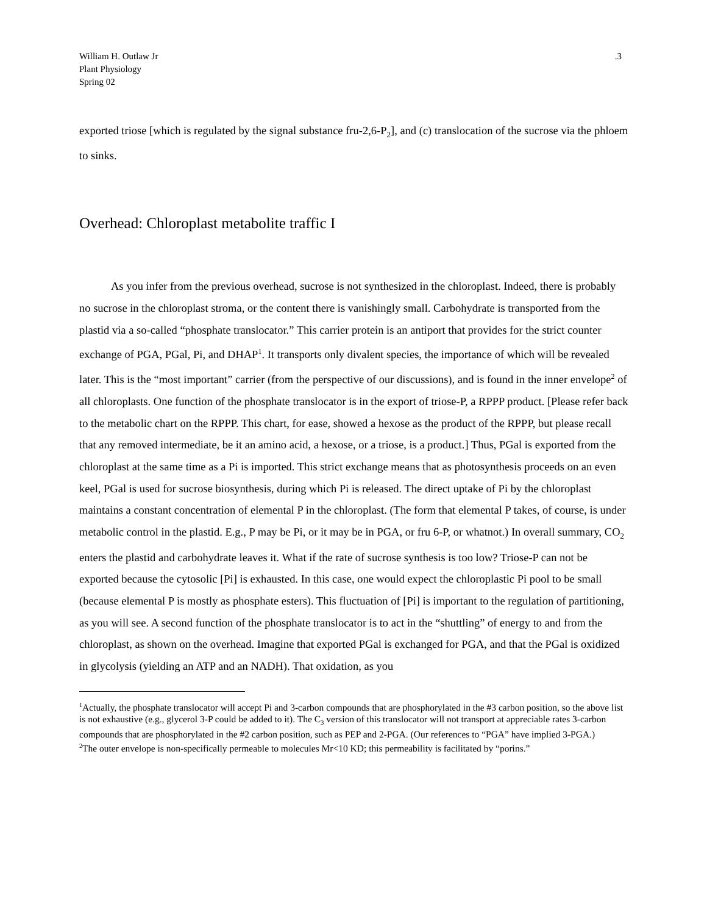William H. Outlaw Jr
Plant Physiology
Spring 02
.3
exported triose [which is regulated by the signal substance fru-2,6-P<sub>2</sub>], and (c) translocation of the sucrose via the phloem to sinks.
Overhead: Chloroplast metabolite traffic I
As you infer from the previous overhead, sucrose is not synthesized in the chloroplast. Indeed, there is probably no sucrose in the chloroplast stroma, or the content there is vanishingly small. Carbohydrate is transported from the plastid via a so-called “phosphate translocator.” This carrier protein is an antiport that provides for the strict counter exchange of PGA, PGal, Pi, and DHAP<sup>1</sup>. It transports only divalent species, the importance of which will be revealed later. This is the “most important” carrier (from the perspective of our discussions), and is found in the inner envelope<sup>2</sup> of all chloroplasts. One function of the phosphate translocator is in the export of triose-P, a RPPP product. [Please refer back to the metabolic chart on the RPPP. This chart, for ease, showed a hexose as the product of the RPPP, but please recall that any removed intermediate, be it an amino acid, a hexose, or a triose, is a product.] Thus, PGal is exported from the chloroplast at the same time as a Pi is imported. This strict exchange means that as photosynthesis proceeds on an even keel, PGal is used for sucrose biosynthesis, during which Pi is released. The direct uptake of Pi by the chloroplast maintains a constant concentration of elemental P in the chloroplast. (The form that elemental P takes, of course, is under metabolic control in the plastid. E.g., P may be Pi, or it may be in PGA, or fru 6-P, or whatnot.) In overall summary, CO<sub>2</sub> enters the plastid and carbohydrate leaves it. What if the rate of sucrose synthesis is too low? Triose-P can not be exported because the cytosolic [Pi] is exhausted. In this case, one would expect the chloroplastic Pi pool to be small (because elemental P is mostly as phosphate esters). This fluctuation of [Pi] is important to the regulation of partitioning, as you will see. A second function of the phosphate translocator is to act in the “shuttling” of energy to and from the chloroplast, as shown on the overhead. Imagine that exported PGal is exchanged for PGA, and that the PGal is oxidized in glycolysis (yielding an ATP and an NADH). That oxidation, as you
<sup>1</sup> Actually, the phosphate translocator will accept Pi and 3-carbon compounds that are phosphorylated in the #3 carbon position, so the above list is not exhaustive (e.g., glycerol 3-P could be added to it). The C<sub>3</sub> version of this translocator will not transport at appreciable rates 3-carbon compounds that are phosphorylated in the #2 carbon position, such as PEP and 2-PGA. (Our references to “PGA” have implied 3-PGA.)
<sup>2</sup> The outer envelope is non-specifically permeable to molecules Mr<10 KD; this permeability is facilitated by “porins.”